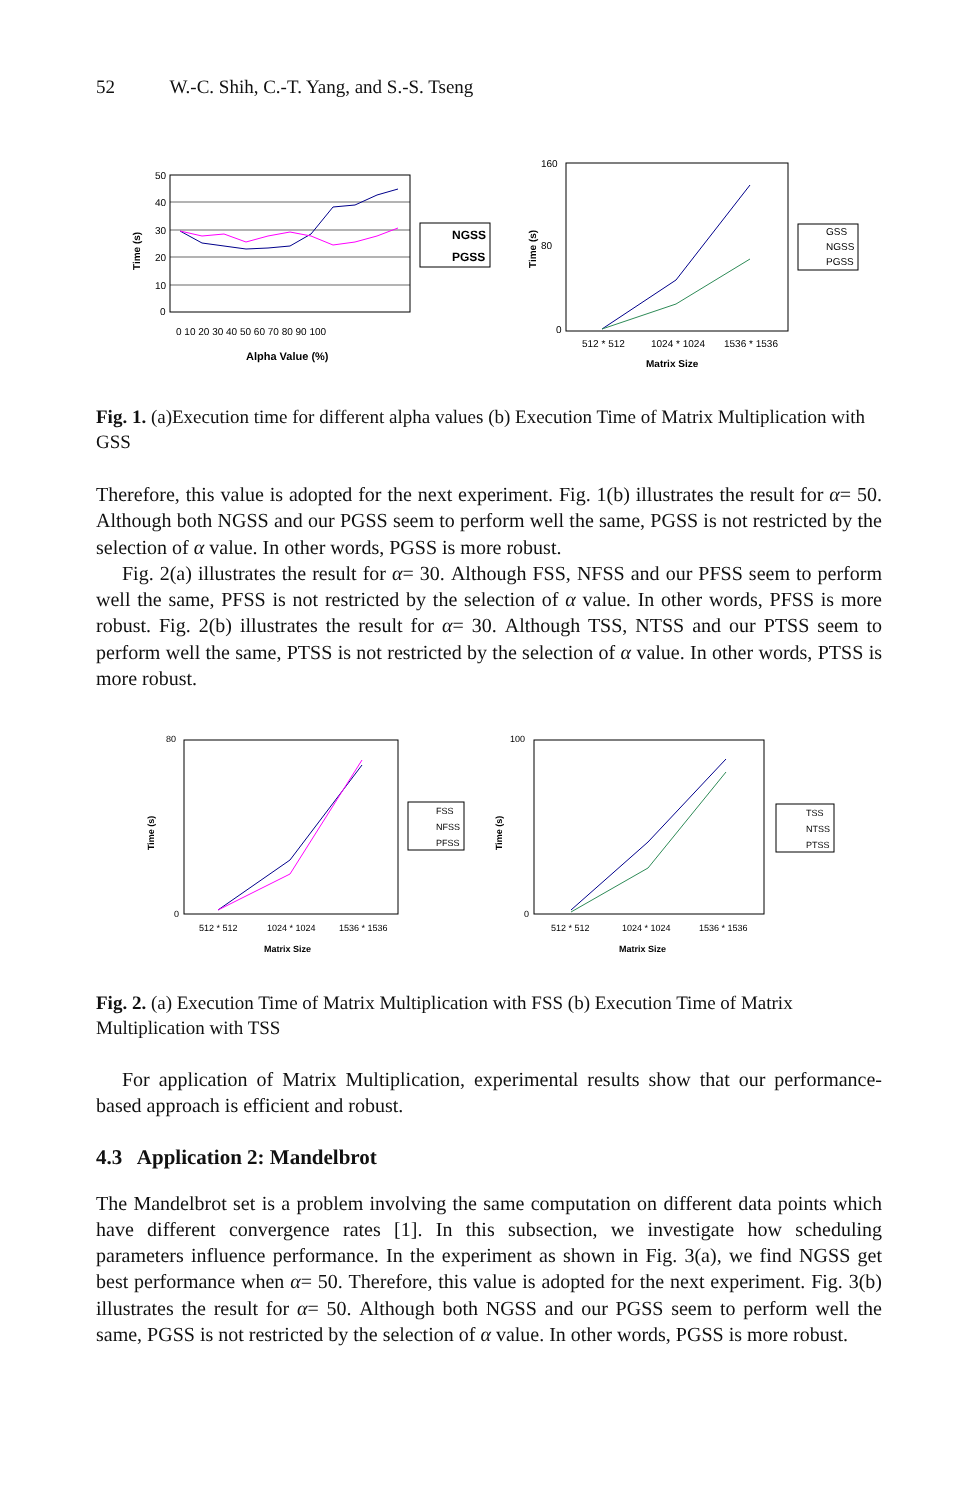52 W.-C. Shih, C.-T. Yang, and S.-S. Tseng
50
40
30
20
10
0
0 10 20 30 40 50 60 70 80 90 100
Alpha Value (%)
Time (s)
NGSS
PGSS
160
80
0
512 * 512
1024 * 1024
1536 * 1536
Matrix Size
Time (s)
GSS
NGSS
PGSS
Fig. 1. (a)Execution time for different alpha values (b) Execution Time of Matrix Multiplication with GSS
Therefore, this value is adopted for the next experiment. Fig. 1(b) illustrates the result for α= 50. Although both NGSS and our PGSS seem to perform well the same, PGSS is not restricted by the selection of α value. In other words, PGSS is more robust.
Fig. 2(a) illustrates the result for α= 30. Although FSS, NFSS and our PFSS seem to perform well the same, PFSS is not restricted by the selection of α value. In other words, PFSS is more robust. Fig. 2(b) illustrates the result for α= 30. Although TSS, NTSS and our PTSS seem to perform well the same, PTSS is not restricted by the selection of α value. In other words, PTSS is more robust.
80
0
512 * 512
1024 * 1024
1536 * 1536
Matrix Size
Time (s)
FSS
NFSS
PFSS
100
0
512 * 512
1024 * 1024
1536 * 1536
Matrix Size
Time (s)
TSS
NTSS
PTSS
Fig. 2. (a) Execution Time of Matrix Multiplication with FSS (b) Execution Time of Matrix Multiplication with TSS
For application of Matrix Multiplication, experimental results show that our performance-based approach is efficient and robust.
4.3 Application 2: Mandelbrot
The Mandelbrot set is a problem involving the same computation on different data points which have different convergence rates [1]. In this subsection, we investigate how scheduling parameters influence performance. In the experiment as shown in Fig. 3(a), we find NGSS get best performance when α= 50. Therefore, this value is adopted for the next experiment. Fig. 3(b) illustrates the result for α= 50. Although both NGSS and our PGSS seem to perform well the same, PGSS is not restricted by the selection of α value. In other words, PGSS is more robust.